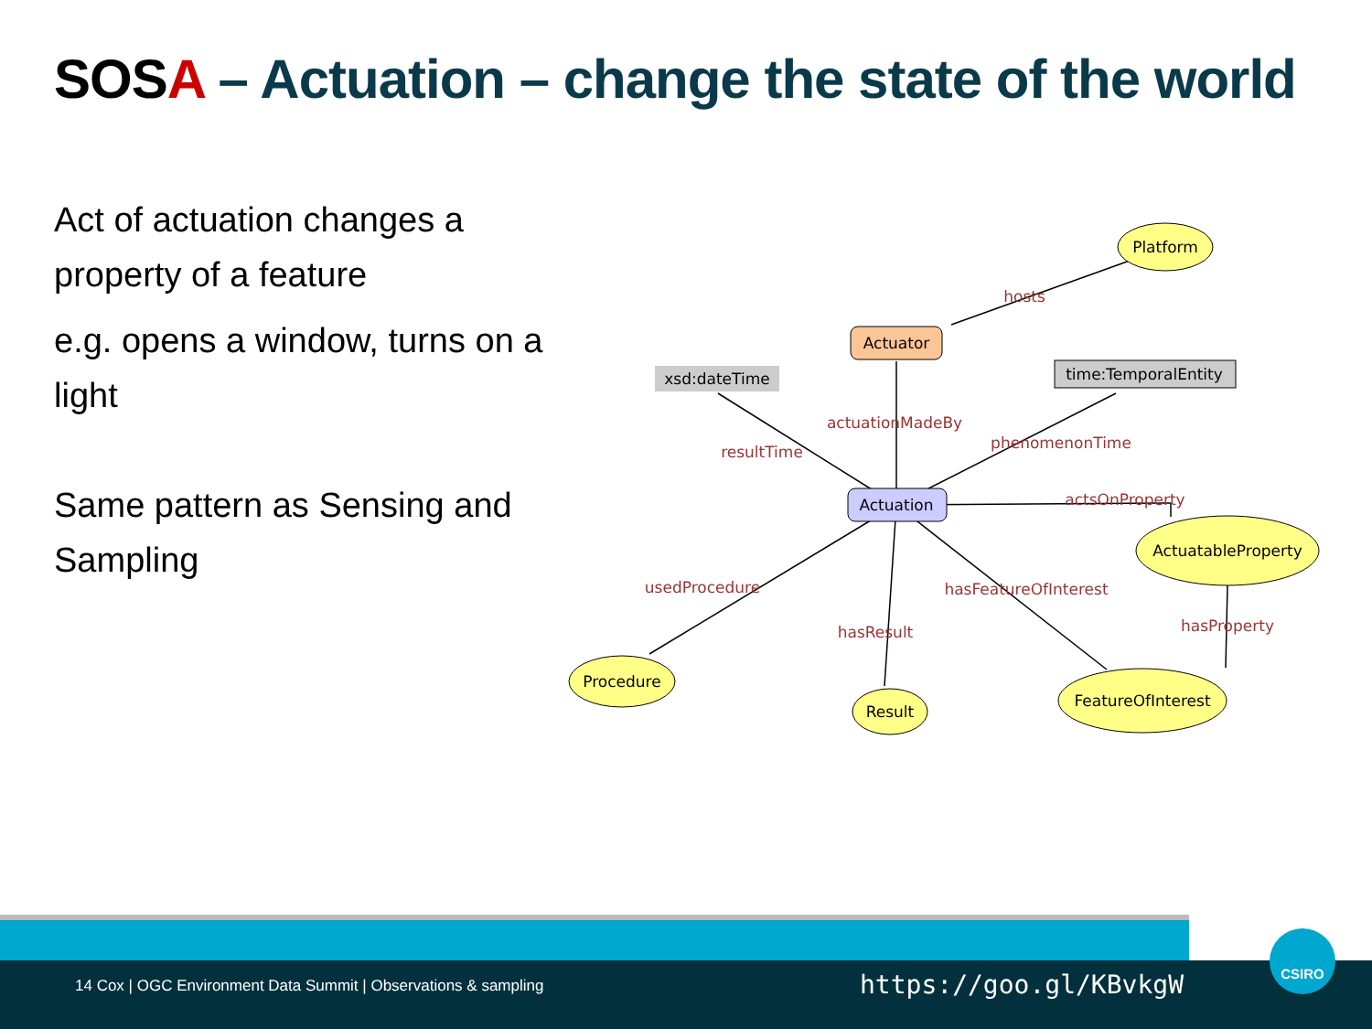SOS A – Actuation – change the state of the world
Act of actuation changes a property of a feature
e.g. opens a window, turns on a light
Same pattern as Sensing and Sampling
Actuator
Actuation
xsd:dateTime
time:TemporalEntity
Platform
ActuatableProperty
Procedure
Result
FeatureOfInterest
hosts
actuationMadeBy
resultTime
phenomenonTime
actsOnProperty
usedProcedure
hasResult
hasFeatureOfInterest
hasProperty
14 Cox | OGC Environment Data Summit | Observations & sampling
https://goo.gl/KBvkgW
CSIRO